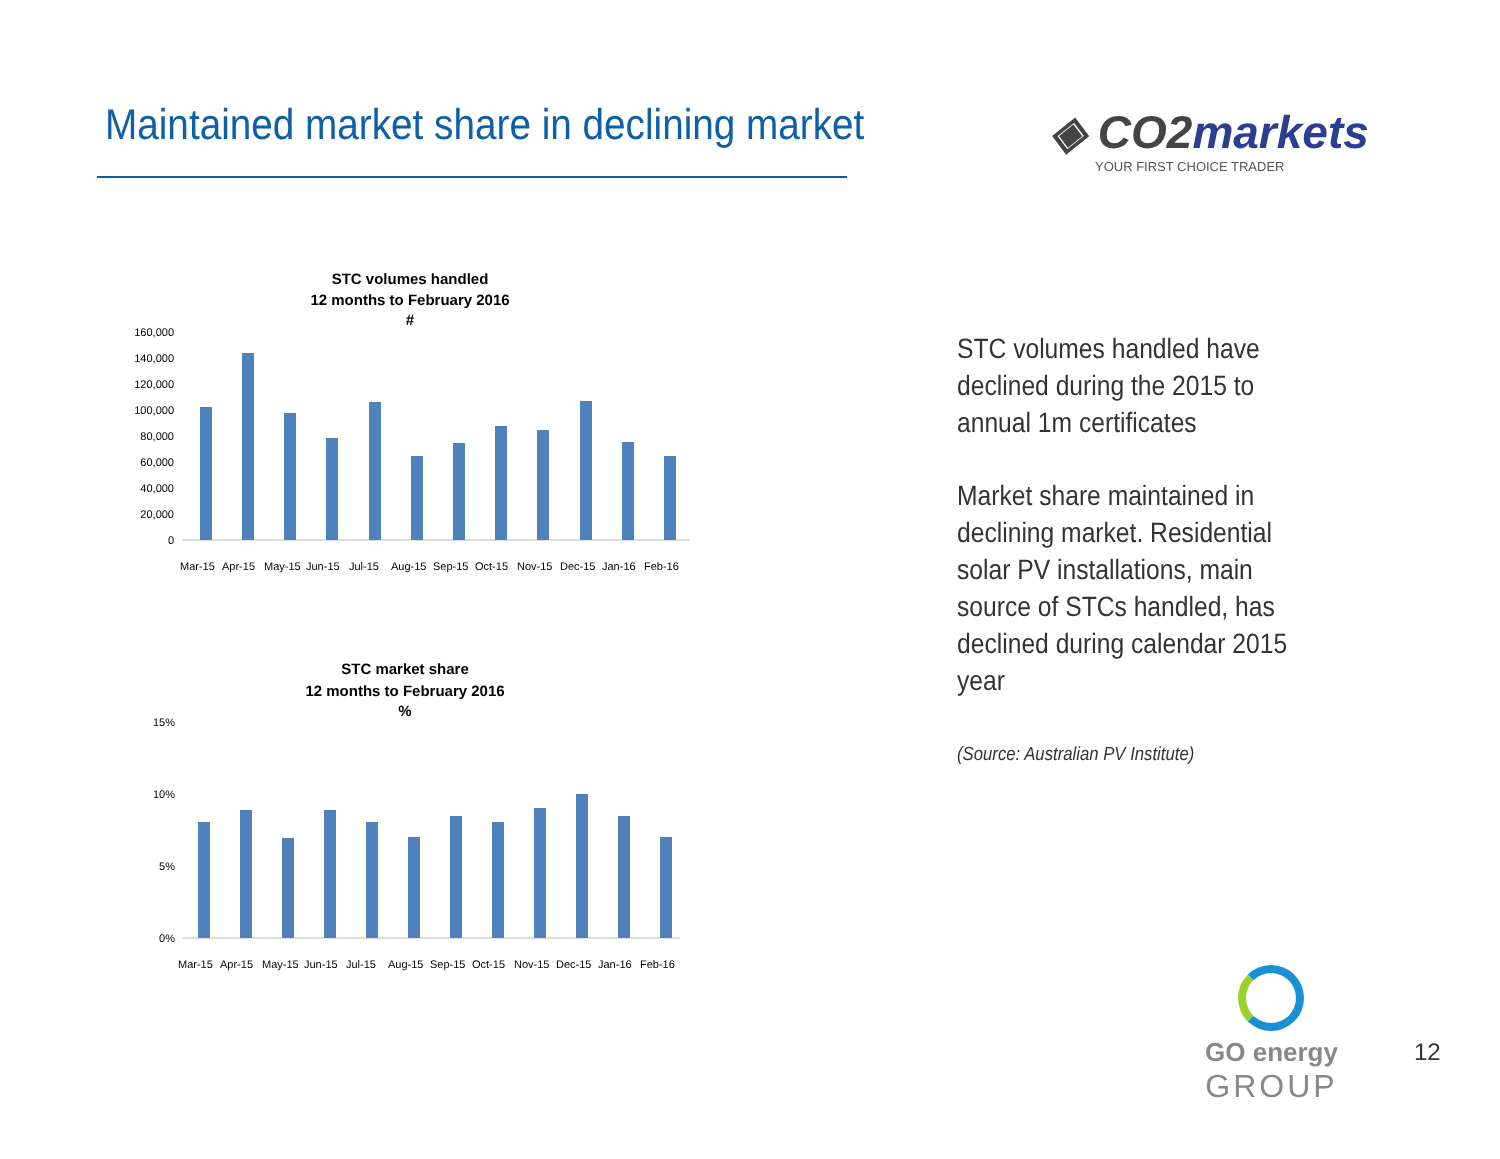Maintained market share in declining market
◈ CO2markets
YOUR FIRST CHOICE TRADER
STC volumes handled
12 months to February 2016
#
160,000
140,000
120,000
100,000
80,000
60,000
40,000
20,000
0
Mar-15
Apr-15
May-15
Jun-15
Jul-15
Aug-15
Sep-15
Oct-15
Nov-15
Dec-15
Jan-16
Feb-16
STC market share
12 months to February 2016
%
15%
10%
5%
0%
Mar-15
Apr-15
May-15
Jun-15
Jul-15
Aug-15
Sep-15
Oct-15
Nov-15
Dec-15
Jan-16
Feb-16
STC volumes handled have declined during the 2015 to annual 1m certificates
Market share maintained in declining market. Residential solar PV installations, main source of STCs handled, has declined during calendar 2015 year
(Source: Australian PV Institute)
GO energy
GROUP
12